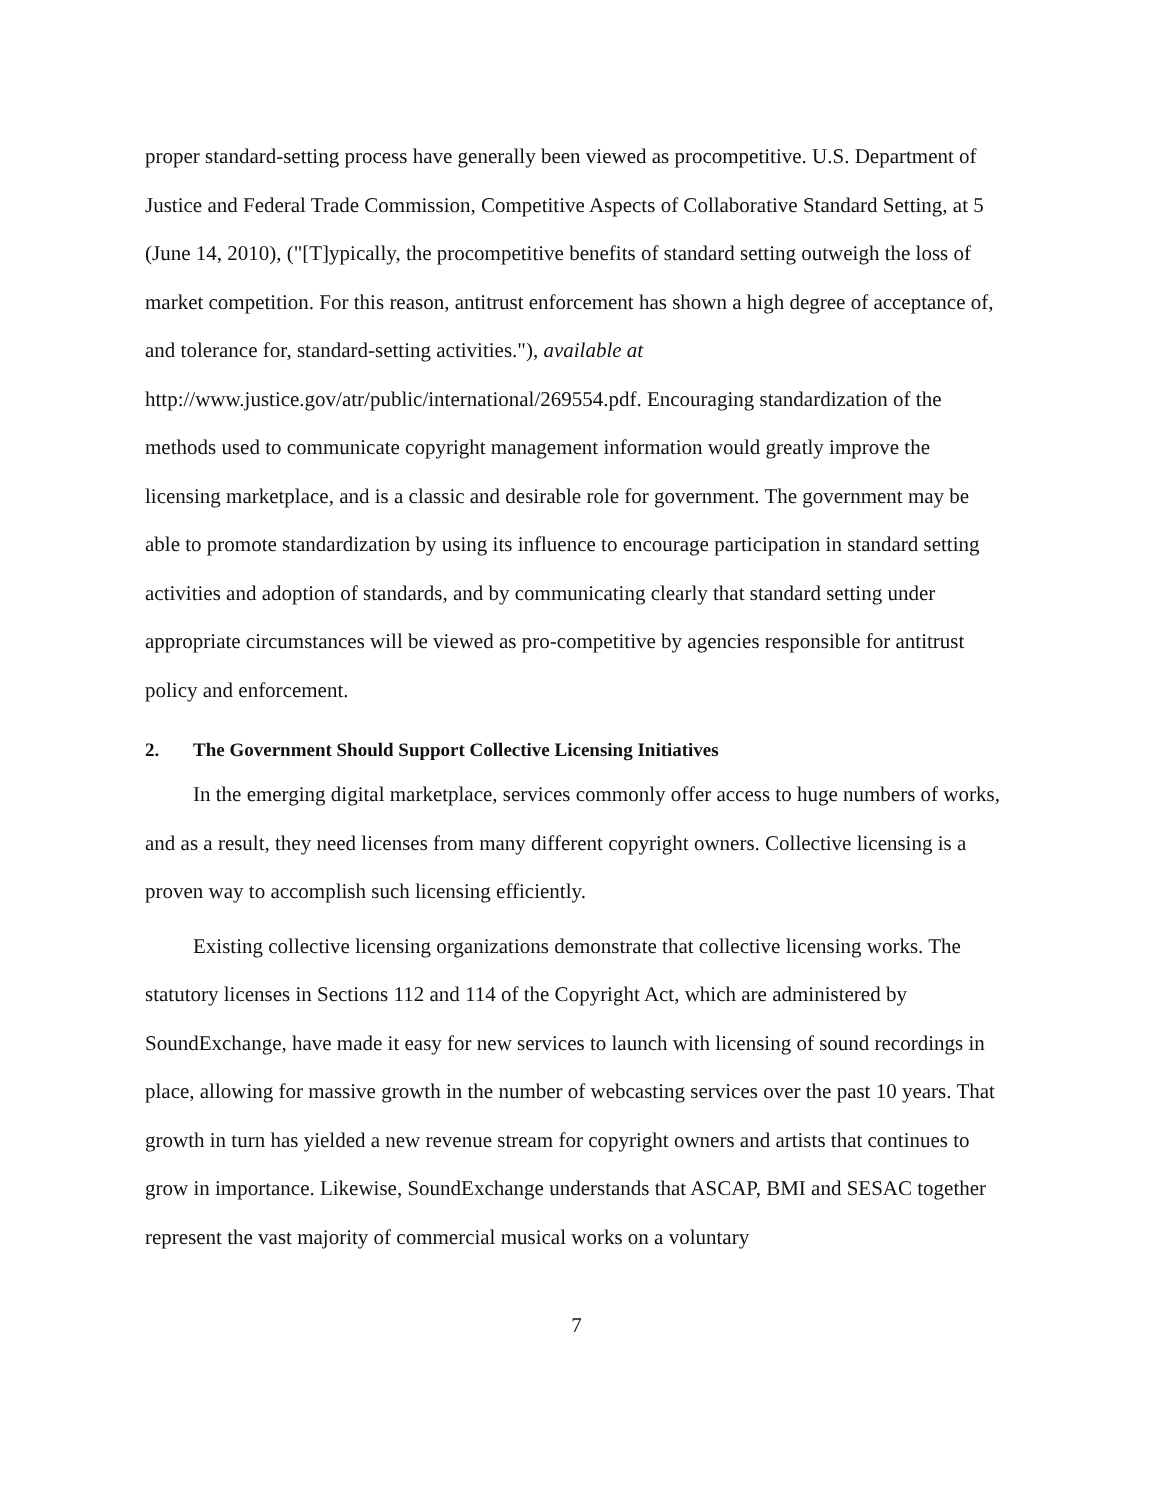proper standard-setting process have generally been viewed as procompetitive. U.S. Department of Justice and Federal Trade Commission, Competitive Aspects of Collaborative Standard Setting, at 5 (June 14, 2010), ("[T]ypically, the procompetitive benefits of standard setting outweigh the loss of market competition. For this reason, antitrust enforcement has shown a high degree of acceptance of, and tolerance for, standard-setting activities."), available at http://www.justice.gov/atr/public/international/269554.pdf. Encouraging standardization of the methods used to communicate copyright management information would greatly improve the licensing marketplace, and is a classic and desirable role for government. The government may be able to promote standardization by using its influence to encourage participation in standard setting activities and adoption of standards, and by communicating clearly that standard setting under appropriate circumstances will be viewed as pro-competitive by agencies responsible for antitrust policy and enforcement.
2. The Government Should Support Collective Licensing Initiatives
In the emerging digital marketplace, services commonly offer access to huge numbers of works, and as a result, they need licenses from many different copyright owners. Collective licensing is a proven way to accomplish such licensing efficiently.
Existing collective licensing organizations demonstrate that collective licensing works. The statutory licenses in Sections 112 and 114 of the Copyright Act, which are administered by SoundExchange, have made it easy for new services to launch with licensing of sound recordings in place, allowing for massive growth in the number of webcasting services over the past 10 years. That growth in turn has yielded a new revenue stream for copyright owners and artists that continues to grow in importance. Likewise, SoundExchange understands that ASCAP, BMI and SESAC together represent the vast majority of commercial musical works on a voluntary
7